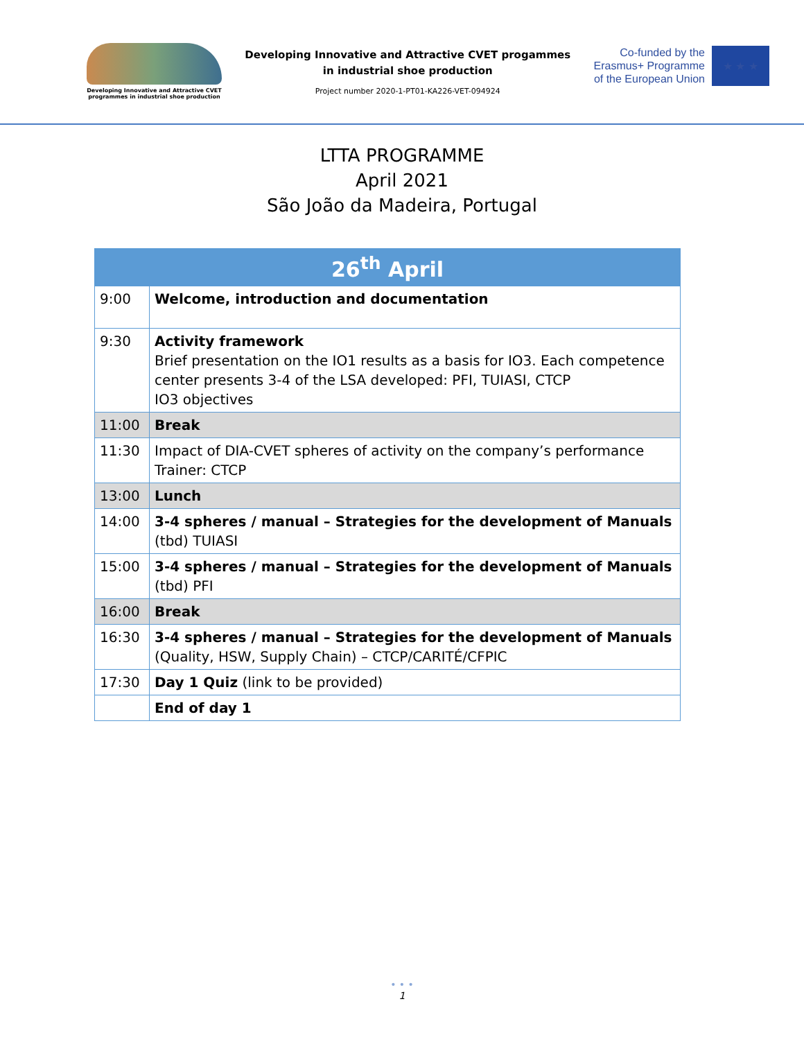Developing Innovative and Attractive CVET programmes in industrial shoe production
Developing Innovative and Attractive CVET progammes
in industrial shoe production
Project number 2020-1-PT01-KA226-VET-094924
Co-funded by the
Erasmus+ Programme
of the European Union
★ ★ ★
LTTA PROGRAMME
April 2021
São João da Madeira, Portugal
| 26<sup>th</sup> April | |
| --- | --- |
| 9:00 | Welcome, introduction and documentation |
| 9:30 | Activity framework Brief presentation on the IO1 results as a basis for IO3. Each competence center presents 3-4 of the LSA developed: PFI, TUIASI, CTCP IO3 objectives |
| 11:00 | Break |
| 11:30 | Impact of DIA-CVET spheres of activity on the company’s performance Trainer: CTCP |
| 13:00 | Lunch |
| 14:00 | 3-4 spheres / manual – Strategies for the development of Manuals (tbd) TUIASI |
| 15:00 | 3-4 spheres / manual – Strategies for the development of Manuals (tbd) PFI |
| 16:00 | Break |
| 16:30 | 3-4 spheres / manual – Strategies for the development of Manuals (Quality, HSW, Supply Chain) – CTCP/CARITÉ/CFPIC |
| 17:30 | Day 1 Quiz (link to be provided) |
| | End of day 1 |
• • •
1